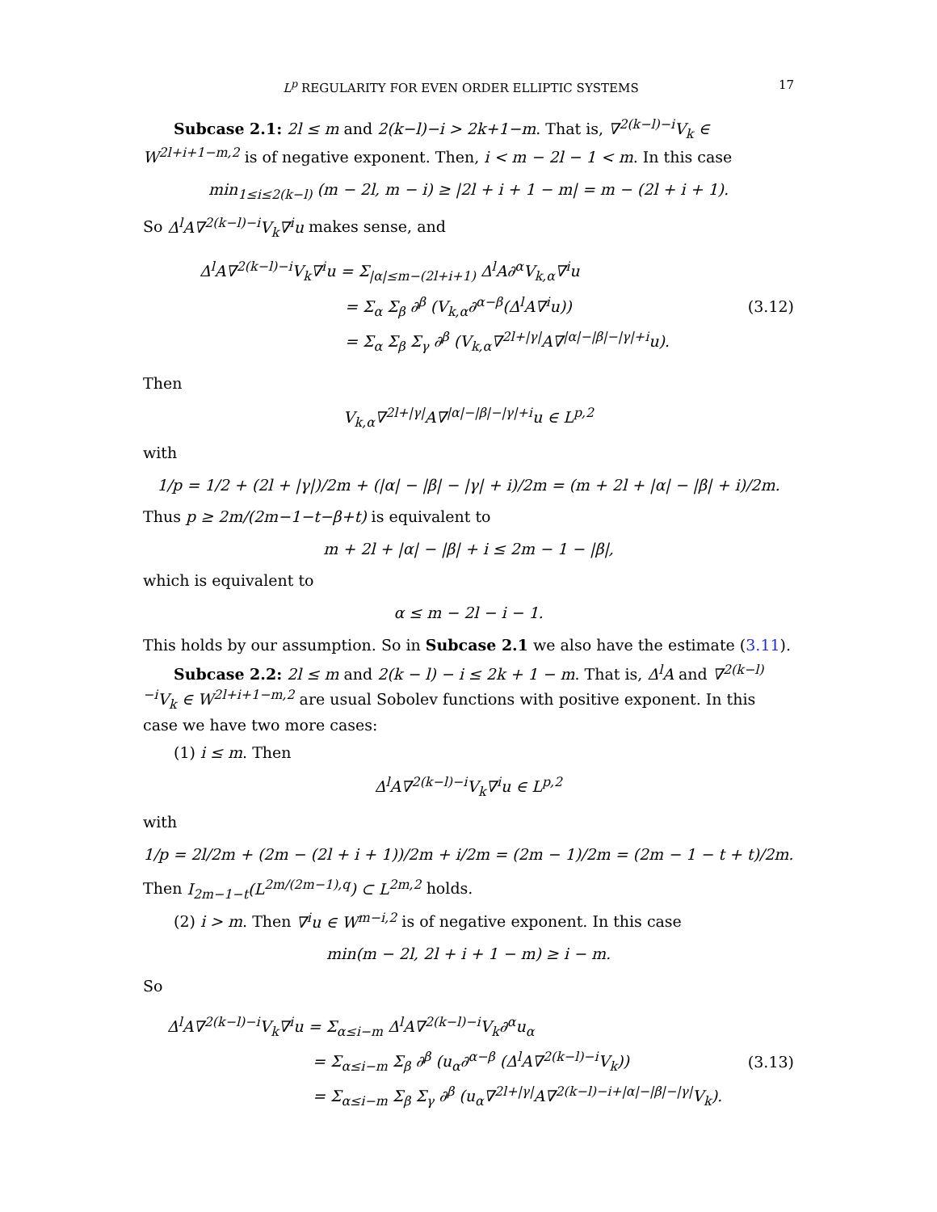L<sup>p</sup> REGULARITY FOR EVEN ORDER ELLIPTIC SYSTEMS 17
Subcase 2.1: 2l ≤ m and 2(k−l)−i > 2k+1−m. That is, ∇<sup>2(k−l)−i</sup>V<sub>k</sub> ∈ W<sup>2l+i+1−m,2</sup> is of negative exponent. Then, i < m − 2l − 1 < m. In this case
min<sub>1≤i≤2(k−l)</sub> (m − 2l, m − i) ≥ |2l + i + 1 − m| = m − (2l + i + 1).
So Δ<sup>l</sup>A∇<sup>2(k−l)−i</sup>V<sub>k</sub>∇<sup>i</sup>u makes sense, and
Δ<sup>l</sup>A∇<sup>2(k−l)−i</sup>V<sub>k</sub>∇<sup>i</sup>u = Σ<sub>|α|≤m−(2l+i+1)</sub> Δ<sup>l</sup>A∂<sup>α</sup>V<sub>k,α</sub>∇<sup>i</sup>u
= Σ<sub>α</sub> Σ<sub>β</sub> ∂<sup>β</sup> (V<sub>k,α</sub>∂<sup>α−β</sup>(Δ<sup>l</sup>A∇<sup>i</sup>u))
= Σ<sub>α</sub> Σ<sub>β</sub> Σ<sub>γ</sub> ∂<sup>β</sup> (V<sub>k,α</sub>∇<sup>2l+|γ|</sup>A∇<sup>|α|−|β|−|γ|+i</sup>u).
(3.12)
Then
V<sub>k,α</sub>∇<sup>2l+|γ|</sup>A∇<sup>|α|−|β|−|γ|+i</sup>u ∈ L<sup>p,2</sup>
with
1/p = 1/2 + (2l + |γ|)/2m + (|α| − |β| − |γ| + i)/2m = (m + 2l + |α| − |β| + i)/2m.
Thus p ≥ 2m/(2m−1−t−β+t) is equivalent to
m + 2l + |α| − |β| + i ≤ 2m − 1 − |β|,
which is equivalent to
α ≤ m − 2l − i − 1.
This holds by our assumption. So in Subcase 2.1 we also have the estimate (3.11).
Subcase 2.2: 2l ≤ m and 2(k − l) − i ≤ 2k + 1 − m. That is, Δ<sup>l</sup>A and ∇<sup>2(k−l)−i</sup>V<sub>k</sub> ∈ W<sup>2l+i+1−m,2</sup> are usual Sobolev functions with positive exponent. In this case we have two more cases:
(1) i ≤ m. Then
Δ<sup>l</sup>A∇<sup>2(k−l)−i</sup>V<sub>k</sub>∇<sup>i</sup>u ∈ L<sup>p,2</sup>
with
1/p = 2l/2m + (2m − (2l + i + 1))/2m + i/2m = (2m − 1)/2m = (2m − 1 − t + t)/2m.
Then I<sub>2m−1−t</sub>(L<sup>2m/(2m−1),q</sup>) ⊂ L<sup>2m,2</sup> holds.
(2) i > m. Then ∇<sup>i</sup>u ∈ W<sup>m−i,2</sup> is of negative exponent. In this case
min(m − 2l, 2l + i + 1 − m) ≥ i − m.
So
Δ<sup>l</sup>A∇<sup>2(k−l)−i</sup>V<sub>k</sub>∇<sup>i</sup>u = Σ<sub>α≤i−m</sub> Δ<sup>l</sup>A∇<sup>2(k−l)−i</sup>V<sub>k</sub>∂<sup>α</sup>u<sub>α</sub>
= Σ<sub>α≤i−m</sub> Σ<sub>β</sub> ∂<sup>β</sup> (u<sub>α</sub>∂<sup>α−β</sup> (Δ<sup>l</sup>A∇<sup>2(k−l)−i</sup>V<sub>k</sub>))
= Σ<sub>α≤i−m</sub> Σ<sub>β</sub> Σ<sub>γ</sub> ∂<sup>β</sup> (u<sub>α</sub>∇<sup>2l+|γ|</sup>A∇<sup>2(k−l)−i+|α|−|β|−|γ|</sup>V<sub>k</sub>).
(3.13)